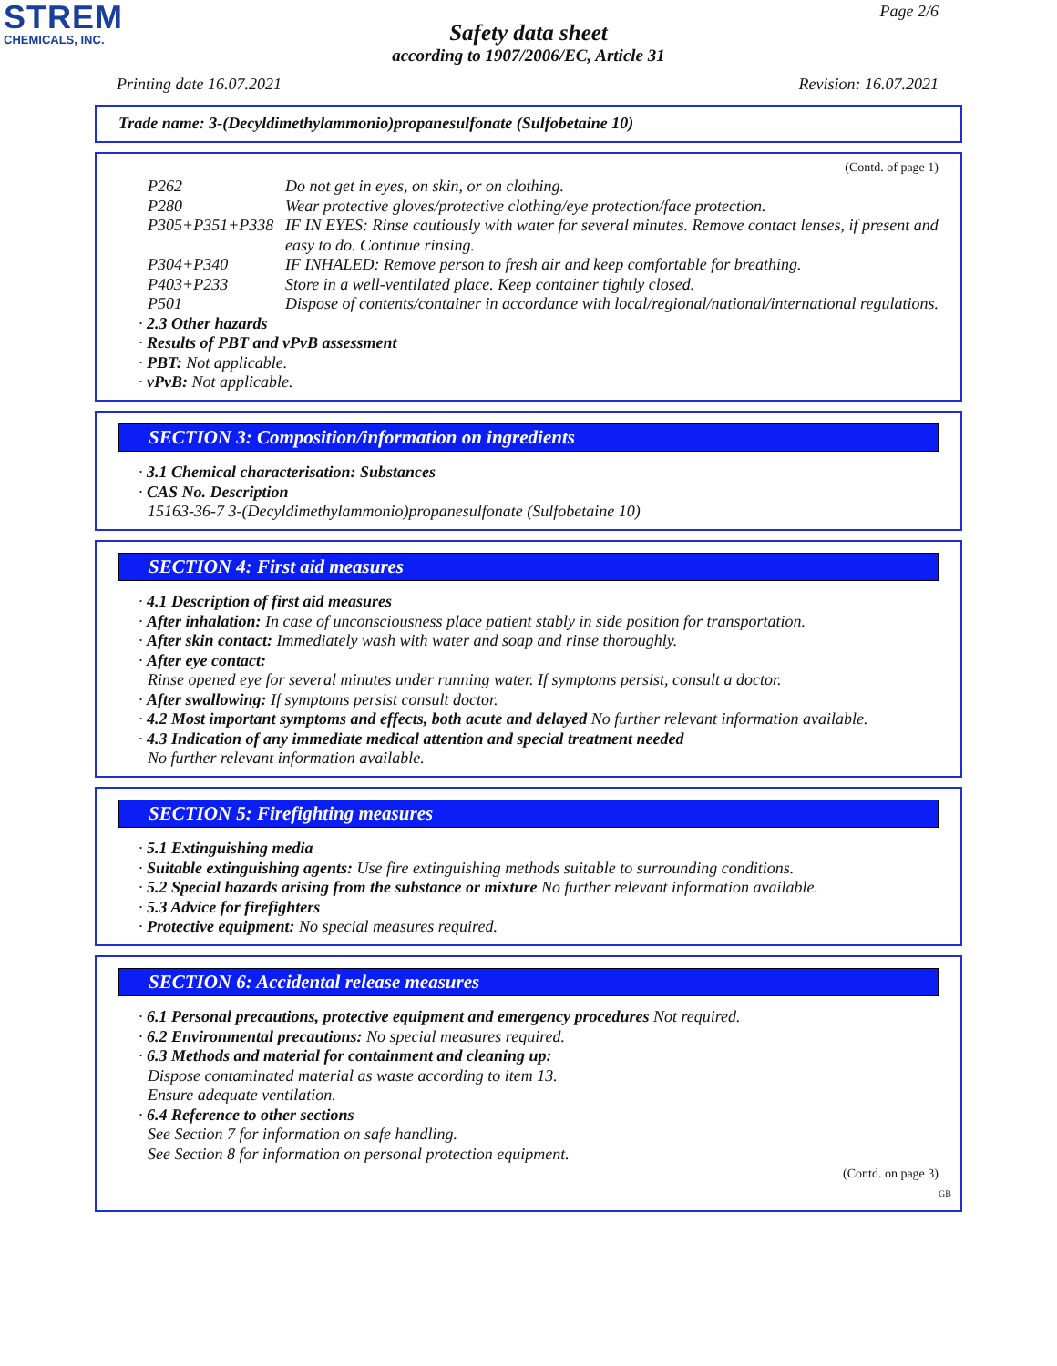STREM
CHEMICALS, INC.
Page 2/6
Safety data sheet
according to 1907/2006/EC, Article 31
Printing date 16.07.2021 Revision: 16.07.2021
Trade name: 3-(Decyldimethylammonio)propanesulfonate (Sulfobetaine 10)
(Contd. of page 1)
| P262 | Do not get in eyes, on skin, or on clothing. |
| P280 | Wear protective gloves/protective clothing/eye protection/face protection. |
| P305+P351+P338 | IF IN EYES: Rinse cautiously with water for several minutes. Remove contact lenses, if present and easy to do. Continue rinsing. |
| P304+P340 | IF INHALED: Remove person to fresh air and keep comfortable for breathing. |
| P403+P233 | Store in a well-ventilated place. Keep container tightly closed. |
| P501 | Dispose of contents/container in accordance with local/regional/national/international regulations. |
· 2.3 Other hazards
· Results of PBT and vPvB assessment
· PBT: Not applicable.
· vPvB: Not applicable.
SECTION 3: Composition/information on ingredients
· 3.1 Chemical characterisation: Substances
· CAS No. Description
15163-36-7 3-(Decyldimethylammonio)propanesulfonate (Sulfobetaine 10)
SECTION 4: First aid measures
· 4.1 Description of first aid measures
· After inhalation: In case of unconsciousness place patient stably in side position for transportation.
· After skin contact: Immediately wash with water and soap and rinse thoroughly.
· After eye contact:
Rinse opened eye for several minutes under running water. If symptoms persist, consult a doctor.
· After swallowing: If symptoms persist consult doctor.
· 4.2 Most important symptoms and effects, both acute and delayed No further relevant information available.
· 4.3 Indication of any immediate medical attention and special treatment needed
No further relevant information available.
SECTION 5: Firefighting measures
· 5.1 Extinguishing media
· Suitable extinguishing agents: Use fire extinguishing methods suitable to surrounding conditions.
· 5.2 Special hazards arising from the substance or mixture No further relevant information available.
· 5.3 Advice for firefighters
· Protective equipment: No special measures required.
SECTION 6: Accidental release measures
· 6.1 Personal precautions, protective equipment and emergency procedures Not required.
· 6.2 Environmental precautions: No special measures required.
· 6.3 Methods and material for containment and cleaning up:
Dispose contaminated material as waste according to item 13.
Ensure adequate ventilation.
· 6.4 Reference to other sections
See Section 7 for information on safe handling.
See Section 8 for information on personal protection equipment.
(Contd. on page 3)
GB